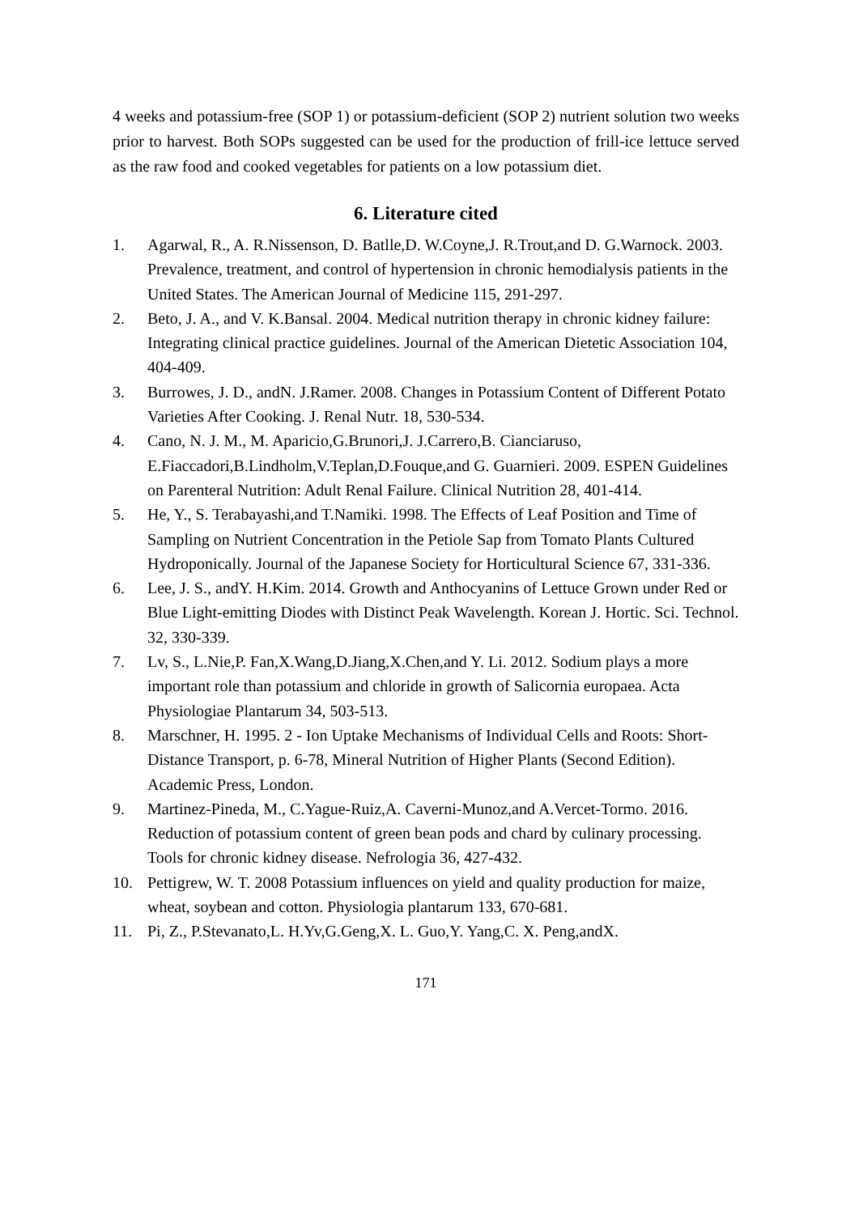4 weeks and potassium-free (SOP 1) or potassium-deficient (SOP 2) nutrient solution two weeks prior to harvest. Both SOPs suggested can be used for the production of frill-ice lettuce served as the raw food and cooked vegetables for patients on a low potassium diet.
6. Literature cited
1. Agarwal, R., A. R.Nissenson, D. Batlle,D. W.Coyne,J. R.Trout,and D. G.Warnock. 2003. Prevalence, treatment, and control of hypertension in chronic hemodialysis patients in the United States. The American Journal of Medicine 115, 291-297.
2. Beto, J. A., and V. K.Bansal. 2004. Medical nutrition therapy in chronic kidney failure: Integrating clinical practice guidelines. Journal of the American Dietetic Association 104, 404-409.
3. Burrowes, J. D., andN. J.Ramer. 2008. Changes in Potassium Content of Different Potato Varieties After Cooking. J. Renal Nutr. 18, 530-534.
4. Cano, N. J. M., M. Aparicio,G.Brunori,J. J.Carrero,B. Cianciaruso, E.Fiaccadori,B.Lindholm,V.Teplan,D.Fouque,and G. Guarnieri. 2009. ESPEN Guidelines on Parenteral Nutrition: Adult Renal Failure. Clinical Nutrition 28, 401-414.
5. He, Y., S. Terabayashi,and T.Namiki. 1998. The Effects of Leaf Position and Time of Sampling on Nutrient Concentration in the Petiole Sap from Tomato Plants Cultured Hydroponically. Journal of the Japanese Society for Horticultural Science 67, 331-336.
6. Lee, J. S., andY. H.Kim. 2014. Growth and Anthocyanins of Lettuce Grown under Red or Blue Light-emitting Diodes with Distinct Peak Wavelength. Korean J. Hortic. Sci. Technol. 32, 330-339.
7. Lv, S., L.Nie,P. Fan,X.Wang,D.Jiang,X.Chen,and Y. Li. 2012. Sodium plays a more important role than potassium and chloride in growth of Salicornia europaea. Acta Physiologiae Plantarum 34, 503-513.
8. Marschner, H. 1995. 2 - Ion Uptake Mechanisms of Individual Cells and Roots: Short-Distance Transport, p. 6-78, Mineral Nutrition of Higher Plants (Second Edition). Academic Press, London.
9. Martinez-Pineda, M., C.Yague-Ruiz,A. Caverni-Munoz,and A.Vercet-Tormo. 2016. Reduction of potassium content of green bean pods and chard by culinary processing. Tools for chronic kidney disease. Nefrologia 36, 427-432.
10. Pettigrew, W. T. 2008 Potassium influences on yield and quality production for maize, wheat, soybean and cotton. Physiologia plantarum 133, 670-681.
11. Pi, Z., P.Stevanato,L. H.Yv,G.Geng,X. L. Guo,Y. Yang,C. X. Peng,andX.
171